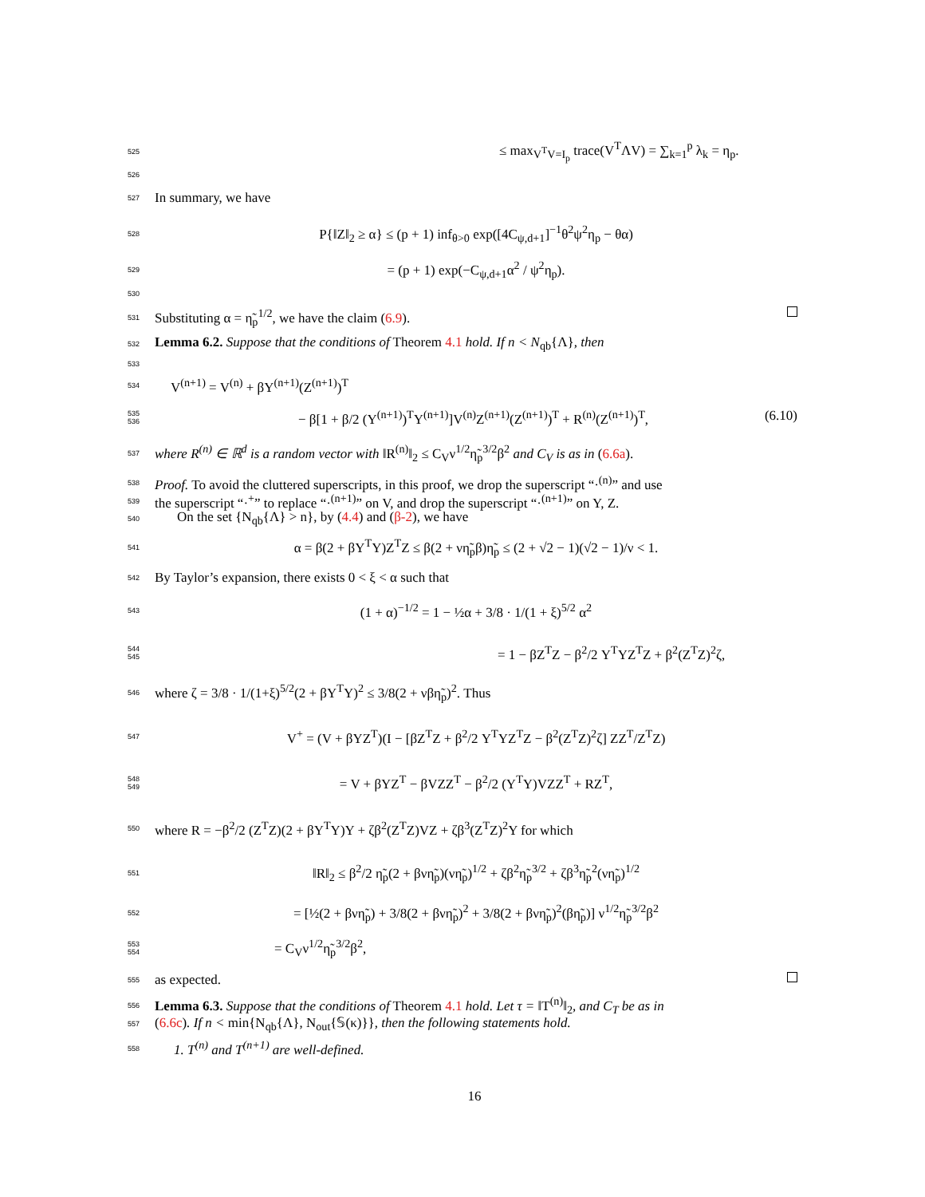525
≤ max<sub>V<sup>T</sup>V=I<sub>p</sub></sub> trace(V<sup>T</sup>ΛV) = ∑<sub>k=1</sub><sup>p</sup> λ<sub>k</sub> = η<sub>p</sub>.
526
527
In summary, we have
528
P{‖Z‖<sub>2</sub> ≥ α} ≤ (p + 1) inf<sub>θ>0</sub> exp([4C<sub>ψ,d+1</sub>]<sup>−1</sup>θ<sup>2</sup>ψ<sup>2</sup>η<sub>p</sub> − θα)
529
= (p + 1) exp(−C<sub>ψ,d+1</sub>α<sup>2</sup> / ψ<sup>2</sup>η<sub>p</sub>).
530
531
Substituting α = η̃<sub>p</sub><sup>1/2</sup>, we have the claim (6.9).
532
Lemma 6.2. Suppose that the conditions of Theorem 4.1 hold. If n < N<sub>qb</sub>{Λ}, then
533
534
V<sup>(n+1)</sup> = V<sup>(n)</sup> + βY<sup>(n+1)</sup>(Z<sup>(n+1)</sup>)<sup>T</sup>
535
536
− β[1 + β/2 (Y<sup>(n+1)</sup>)<sup>T</sup>Y<sup>(n+1)</sup>]V<sup>(n)</sup>Z<sup>(n+1)</sup>(Z<sup>(n+1)</sup>)<sup>T</sup> + R<sup>(n)</sup>(Z<sup>(n+1)</sup>)<sup>T</sup>, (6.10)
537
where R<sup>(n)</sup> ∈ ℝ<sup>d</sup> is a random vector with ‖R<sup>(n)</sup>‖<sub>2</sub> ≤ C<sub>V</sub>ν<sup>1/2</sup>η̃<sub>p</sub><sup>3/2</sup>β<sup>2</sup> and C<sub>V</sub> is as in (6.6a).
538
Proof. To avoid the cluttered superscripts, in this proof, we drop the superscript “·<sup>(n)</sup>” and use
539
the superscript “·<sup>+</sup>” to replace “·<sup>(n+1)</sup>” on V, and drop the superscript “·<sup>(n+1)</sup>” on Y, Z.
540
On the set {N<sub>qb</sub>{Λ} > n}, by (4.4) and (β-2), we have
541
α = β(2 + βY<sup>T</sup>Y)Z<sup>T</sup>Z ≤ β(2 + νη̃<sub>p</sub>β)η̃<sub>p</sub> ≤ (2 + √2 − 1)(√2 − 1)/ν < 1.
542
By Taylor’s expansion, there exists 0 < ξ < α such that
543
(1 + α)<sup>−1/2</sup> = 1 − ½α + 3/8 · 1/(1 + ξ)<sup>5/2</sup> α<sup>2</sup>
544
545
= 1 − βZ<sup>T</sup>Z − β<sup>2</sup>/2 Y<sup>T</sup>YZ<sup>T</sup>Z + β<sup>2</sup>(Z<sup>T</sup>Z)<sup>2</sup>ζ,
546
where ζ = 3/8 · 1/(1+ξ)<sup>5/2</sup>(2 + βY<sup>T</sup>Y)<sup>2</sup> ≤ 3/8(2 + νβη̃<sub>p</sub>)<sup>2</sup>. Thus
547
V<sup>+</sup> = (V + βYZ<sup>T</sup>)(I − [βZ<sup>T</sup>Z + β<sup>2</sup>/2 Y<sup>T</sup>YZ<sup>T</sup>Z − β<sup>2</sup>(Z<sup>T</sup>Z)<sup>2</sup>ζ] ZZ<sup>T</sup>/Z<sup>T</sup>Z)
548
549
= V + βYZ<sup>T</sup> − βVZZ<sup>T</sup> − β<sup>2</sup>/2 (Y<sup>T</sup>Y)VZZ<sup>T</sup> + RZ<sup>T</sup>,
550
where R = −β<sup>2</sup>/2 (Z<sup>T</sup>Z)(2 + βY<sup>T</sup>Y)Y + ζβ<sup>2</sup>(Z<sup>T</sup>Z)VZ + ζβ<sup>3</sup>(Z<sup>T</sup>Z)<sup>2</sup>Y for which
551
‖R‖<sub>2</sub> ≤ β<sup>2</sup>/2 η̃<sub>p</sub>(2 + βνη̃<sub>p</sub>)(νη̃<sub>p</sub>)<sup>1/2</sup> + ζβ<sup>2</sup>η̃<sub>p</sub><sup>3/2</sup> + ζβ<sup>3</sup>η̃<sub>p</sub><sup>2</sup>(νη̃<sub>p</sub>)<sup>1/2</sup>
552
= [½(2 + βνη̃<sub>p</sub>) + 3/8(2 + βνη̃<sub>p</sub>)<sup>2</sup> + 3/8(2 + βνη̃<sub>p</sub>)<sup>2</sup>(βη̃<sub>p</sub>)] ν<sup>1/2</sup>η̃<sub>p</sub><sup>3/2</sup>β<sup>2</sup>
553
554
= C<sub>V</sub>ν<sup>1/2</sup>η̃<sub>p</sub><sup>3/2</sup>β<sup>2</sup>,
555
as expected.
556
Lemma 6.3. Suppose that the conditions of Theorem 4.1 hold. Let τ = ‖T<sup>(n)</sup>‖<sub>2</sub>, and C<sub>T</sub> be as in
557
(6.6c). If n < min{N<sub>qb</sub>{Λ}, N<sub>out</sub>{𝕊(κ)}}, then the following statements hold.
558
1. T<sup>(n)</sup> and T<sup>(n+1)</sup> are well-defined.
16